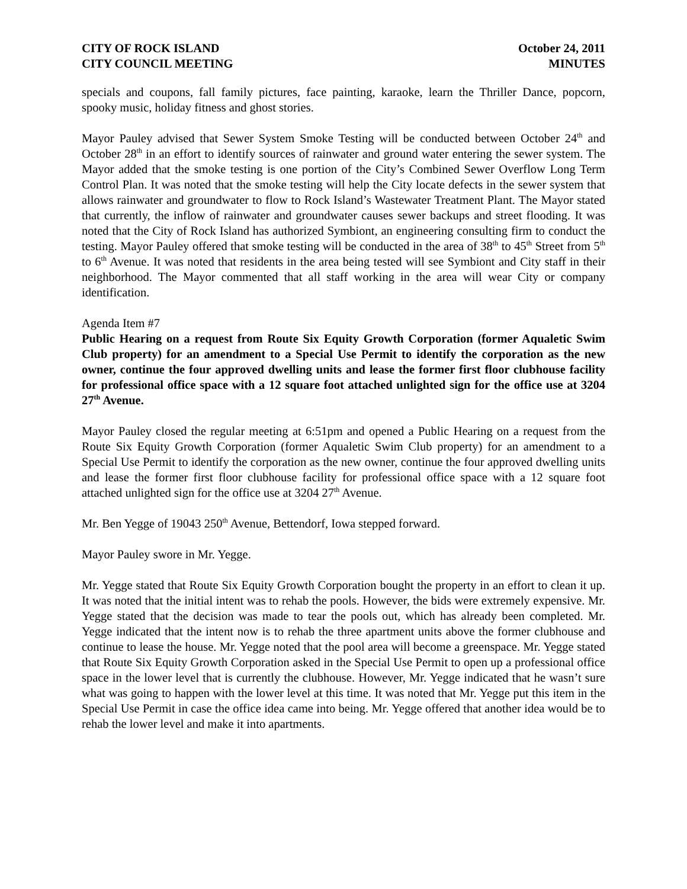CITY OF ROCK ISLAND
CITY COUNCIL MEETING
October 24, 2011
MINUTES
specials and coupons, fall family pictures, face painting, karaoke, learn the Thriller Dance, popcorn, spooky music, holiday fitness and ghost stories.
Mayor Pauley advised that Sewer System Smoke Testing will be conducted between October 24<sup>th</sup> and October 28<sup>th</sup> in an effort to identify sources of rainwater and ground water entering the sewer system. The Mayor added that the smoke testing is one portion of the City’s Combined Sewer Overflow Long Term Control Plan. It was noted that the smoke testing will help the City locate defects in the sewer system that allows rainwater and groundwater to flow to Rock Island’s Wastewater Treatment Plant. The Mayor stated that currently, the inflow of rainwater and groundwater causes sewer backups and street flooding. It was noted that the City of Rock Island has authorized Symbiont, an engineering consulting firm to conduct the testing. Mayor Pauley offered that smoke testing will be conducted in the area of 38<sup>th</sup> to 45<sup>th</sup> Street from 5<sup>th</sup> to 6<sup>th</sup> Avenue. It was noted that residents in the area being tested will see Symbiont and City staff in their neighborhood. The Mayor commented that all staff working in the area will wear City or company identification.
Agenda Item #7
Public Hearing on a request from Route Six Equity Growth Corporation (former Aqualetic Swim Club property) for an amendment to a Special Use Permit to identify the corporation as the new owner, continue the four approved dwelling units and lease the former first floor clubhouse facility for professional office space with a 12 square foot attached unlighted sign for the office use at 3204 27<sup>th</sup> Avenue.
Mayor Pauley closed the regular meeting at 6:51pm and opened a Public Hearing on a request from the Route Six Equity Growth Corporation (former Aqualetic Swim Club property) for an amendment to a Special Use Permit to identify the corporation as the new owner, continue the four approved dwelling units and lease the former first floor clubhouse facility for professional office space with a 12 square foot attached unlighted sign for the office use at 3204 27<sup>th</sup> Avenue.
Mr. Ben Yegge of 19043 250<sup>th</sup> Avenue, Bettendorf, Iowa stepped forward.
Mayor Pauley swore in Mr. Yegge.
Mr. Yegge stated that Route Six Equity Growth Corporation bought the property in an effort to clean it up. It was noted that the initial intent was to rehab the pools. However, the bids were extremely expensive. Mr. Yegge stated that the decision was made to tear the pools out, which has already been completed. Mr. Yegge indicated that the intent now is to rehab the three apartment units above the former clubhouse and continue to lease the house. Mr. Yegge noted that the pool area will become a greenspace. Mr. Yegge stated that Route Six Equity Growth Corporation asked in the Special Use Permit to open up a professional office space in the lower level that is currently the clubhouse. However, Mr. Yegge indicated that he wasn’t sure what was going to happen with the lower level at this time. It was noted that Mr. Yegge put this item in the Special Use Permit in case the office idea came into being. Mr. Yegge offered that another idea would be to rehab the lower level and make it into apartments.